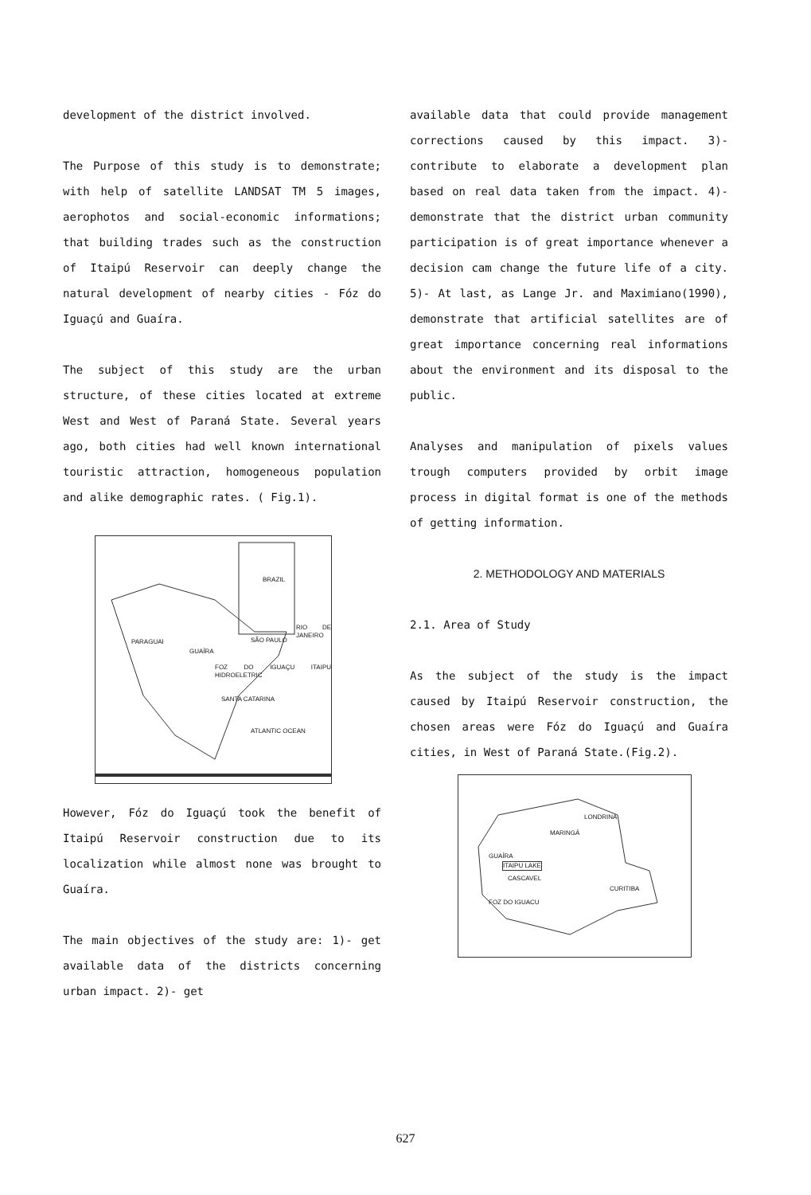development of the district involved.
The Purpose of this study is to demonstrate; with help of satellite LANDSAT TM 5 images, aerophotos and social-economic informations; that building trades such as the construction of Itaipú Reservoir can deeply change the natural development of nearby cities - Fóz do Iguaçú and Guaíra.
The subject of this study are the urban structure, of these cities located at extreme West and West of Paraná State. Several years ago, both cities had well known international touristic attraction, homogeneous population and alike demographic rates. ( Fig.1).
BRAZIL
PARAGUAI
GUAÍRA
SÃO PAULO
RIO DE JANEIRO
FOZ DO IGUAÇU ITAIPU HIDROELETRIC
SANTA CATARINA
ATLANTIC OCEAN
However, Fóz do Iguaçú took the benefit of Itaipú Reservoir construction due to its localization while almost none was brought to Guaíra.
The main objectives of the study are: 1)- get available data of the districts concerning urban impact. 2)- get
available data that could provide management corrections caused by this impact. 3)- contribute to elaborate a development plan based on real data taken from the impact. 4)- demonstrate that the district urban community participation is of great importance whenever a decision cam change the future life of a city. 5)- At last, as Lange Jr. and Maximiano(1990), demonstrate that artificial satellites are of great importance concerning real informations about the environment and its disposal to the public.
Analyses and manipulation of pixels values trough computers provided by orbit image process in digital format is one of the methods of getting information.
2. METHODOLOGY AND MATERIALS
2.1. Area of Study
As the subject of the study is the impact caused by Itaipú Reservoir construction, the chosen areas were Fóz do Iguaçú and Guaíra cities, in West of Paraná State.(Fig.2).
LONDRINA
MARINGÁ
GUAÍRA
ITAIPU LAKE
CASCAVEL
CURITIBA
FOZ DO IGUACU
627